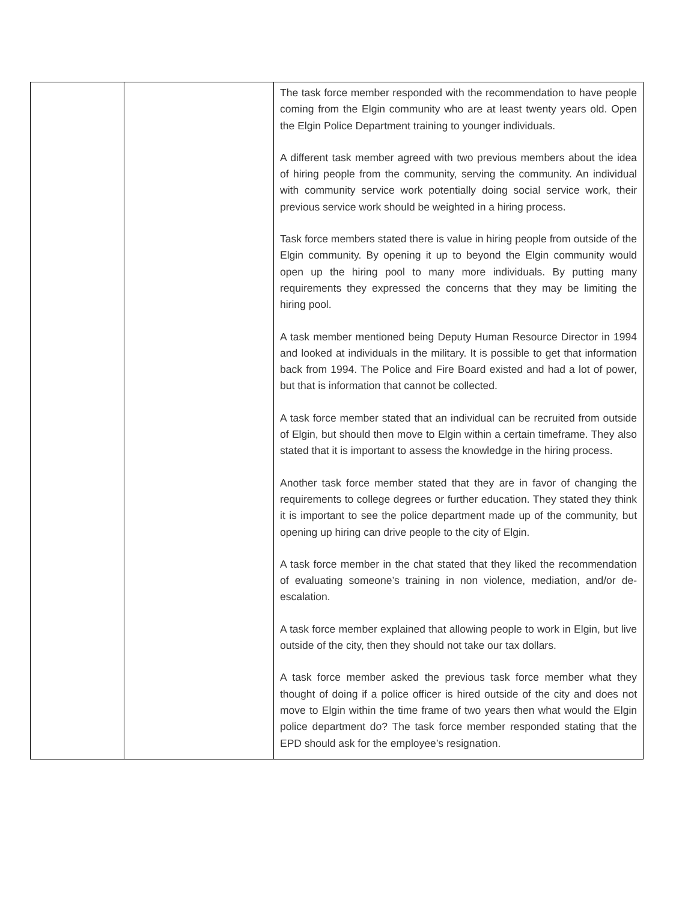| | | The task force member responded with the recommendation to have people coming from the Elgin community who are at least twenty years old. Open the Elgin Police Department training to younger individuals. A different task member agreed with two previous members about the idea of hiring people from the community, serving the community. An individual with community service work potentially doing social service work, their previous service work should be weighted in a hiring process. Task force members stated there is value in hiring people from outside of the Elgin community. By opening it up to beyond the Elgin community would open up the hiring pool to many more individuals. By putting many requirements they expressed the concerns that they may be limiting the hiring pool. A task member mentioned being Deputy Human Resource Director in 1994 and looked at individuals in the military. It is possible to get that information back from 1994. The Police and Fire Board existed and had a lot of power, but that is information that cannot be collected. A task force member stated that an individual can be recruited from outside of Elgin, but should then move to Elgin within a certain timeframe. They also stated that it is important to assess the knowledge in the hiring process. Another task force member stated that they are in favor of changing the requirements to college degrees or further education. They stated they think it is important to see the police department made up of the community, but opening up hiring can drive people to the city of Elgin. A task force member in the chat stated that they liked the recommendation of evaluating someone’s training in non violence, mediation, and/or de-escalation. A task force member explained that allowing people to work in Elgin, but live outside of the city, then they should not take our tax dollars. A task force member asked the previous task force member what they thought of doing if a police officer is hired outside of the city and does not move to Elgin within the time frame of two years then what would the Elgin police department do? The task force member responded stating that the EPD should ask for the employee’s resignation. |